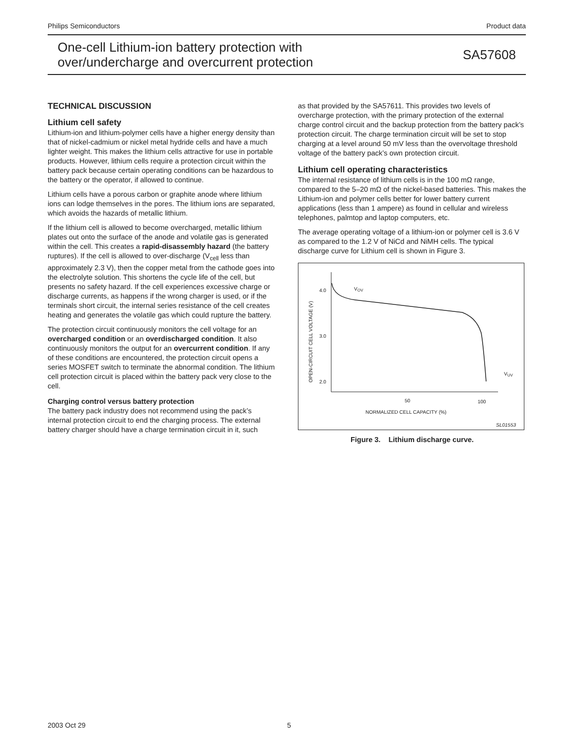Philips Semiconductors Product data
One-cell Lithium-ion battery protection with
over/undercharge and overcurrent protection
SA57608
TECHNICAL DISCUSSION
Lithium cell safety
Lithium-ion and lithium-polymer cells have a higher energy density than that of nickel-cadmium or nickel metal hydride cells and have a much lighter weight. This makes the lithium cells attractive for use in portable products. However, lithium cells require a protection circuit within the battery pack because certain operating conditions can be hazardous to the battery or the operator, if allowed to continue.
Lithium cells have a porous carbon or graphite anode where lithium ions can lodge themselves in the pores. The lithium ions are separated, which avoids the hazards of metallic lithium.
If the lithium cell is allowed to become overcharged, metallic lithium plates out onto the surface of the anode and volatile gas is generated within the cell. This creates a rapid-disassembly hazard (the battery ruptures). If the cell is allowed to over-discharge (V<sub>cell</sub> less than approximately 2.3 V), then the copper metal from the cathode goes into the electrolyte solution. This shortens the cycle life of the cell, but presents no safety hazard. If the cell experiences excessive charge or discharge currents, as happens if the wrong charger is used, or if the terminals short circuit, the internal series resistance of the cell creates heating and generates the volatile gas which could rupture the battery.
The protection circuit continuously monitors the cell voltage for an overcharged condition or an overdischarged condition. It also continuously monitors the output for an overcurrent condition. If any of these conditions are encountered, the protection circuit opens a series MOSFET switch to terminate the abnormal condition. The lithium cell protection circuit is placed within the battery pack very close to the cell.
Charging control versus battery protection
The battery pack industry does not recommend using the pack’s internal protection circuit to end the charging process. The external battery charger should have a charge termination circuit in it, such
as that provided by the SA57611. This provides two levels of overcharge protection, with the primary protection of the external charge control circuit and the backup protection from the battery pack’s protection circuit. The charge termination circuit will be set to stop charging at a level around 50 mV less than the overvoltage threshold voltage of the battery pack’s own protection circuit.
Lithium cell operating characteristics
The internal resistance of lithium cells is in the 100 mΩ range, compared to the 5–20 mΩ of the nickel-based batteries. This makes the Lithium-ion and polymer cells better for lower battery current applications (less than 1 ampere) as found in cellular and wireless telephones, palmtop and laptop computers, etc.
The average operating voltage of a lithium-ion or polymer cell is 3.6 V as compared to the 1.2 V of NiCd and NiMH cells. The typical discharge curve for Lithium cell is shown in Figure 3.
4.0
3.0
2.0
50
100
NORMALIZED CELL CAPACITY (%)
OPEN-CIRCUIT CELL VOLTAGE (V)
VOV
VUV
SL01553
Figure 3. Lithium discharge curve.
2003 Oct 29 5